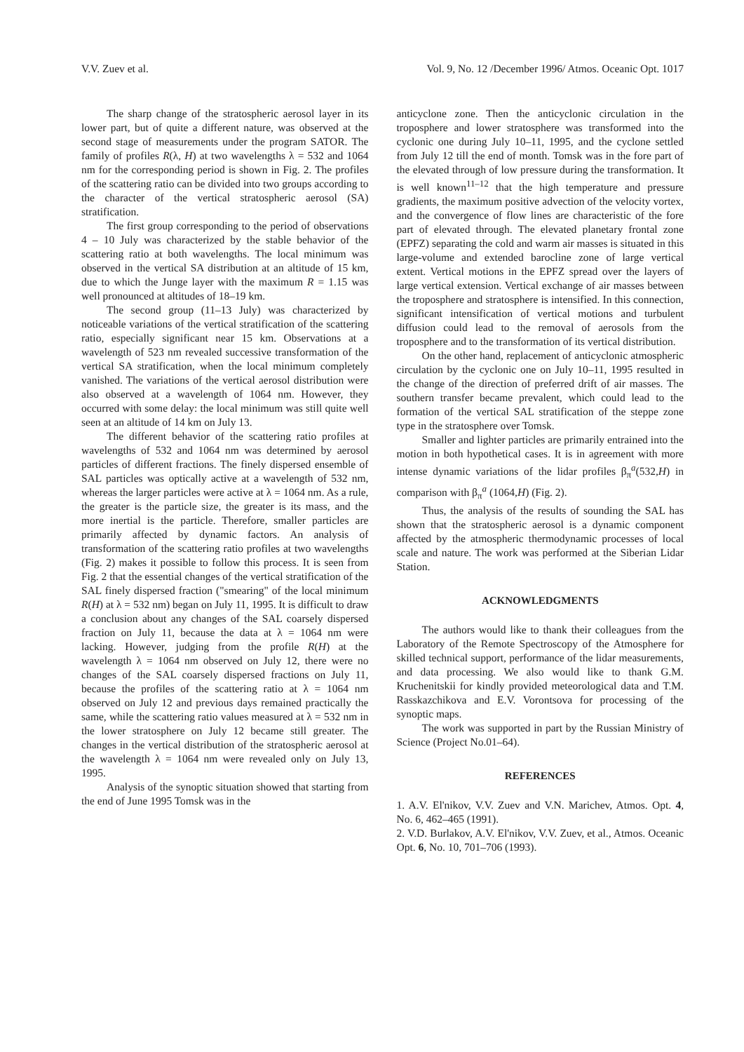V.V. Zuev et al. Vol. 9, No. 12 /December 1996/ Atmos. Oceanic Opt. 1017
The sharp change of the stratospheric aerosol layer in its lower part, but of quite a different nature, was observed at the second stage of measurements under the program SATOR. The family of profiles R(λ, H) at two wavelengths λ = 532 and 1064 nm for the corresponding period is shown in Fig. 2. The profiles of the scattering ratio can be divided into two groups according to the character of the vertical stratospheric aerosol (SA) stratification.
The first group corresponding to the period of observations 4 – 10 July was characterized by the stable behavior of the scattering ratio at both wavelengths. The local minimum was observed in the vertical SA distribution at an altitude of 15 km, due to which the Junge layer with the maximum R = 1.15 was well pronounced at altitudes of 18–19 km.
The second group (11–13 July) was characterized by noticeable variations of the vertical stratification of the scattering ratio, especially significant near 15 km. Observations at a wavelength of 523 nm revealed successive transformation of the vertical SA stratification, when the local minimum completely vanished. The variations of the vertical aerosol distribution were also observed at a wavelength of 1064 nm. However, they occurred with some delay: the local minimum was still quite well seen at an altitude of 14 km on July 13.
The different behavior of the scattering ratio profiles at wavelengths of 532 and 1064 nm was determined by aerosol particles of different fractions. The finely dispersed ensemble of SAL particles was optically active at a wavelength of 532 nm, whereas the larger particles were active at λ = 1064 nm. As a rule, the greater is the particle size, the greater is its mass, and the more inertial is the particle. Therefore, smaller particles are primarily affected by dynamic factors. An analysis of transformation of the scattering ratio profiles at two wavelengths (Fig. 2) makes it possible to follow this process. It is seen from Fig. 2 that the essential changes of the vertical stratification of the SAL finely dispersed fraction ("smearing" of the local minimum R(H) at λ = 532 nm) began on July 11, 1995. It is difficult to draw a conclusion about any changes of the SAL coarsely dispersed fraction on July 11, because the data at λ = 1064 nm were lacking. However, judging from the profile R(H) at the wavelength λ = 1064 nm observed on July 12, there were no changes of the SAL coarsely dispersed fractions on July 11, because the profiles of the scattering ratio at λ = 1064 nm observed on July 12 and previous days remained practically the same, while the scattering ratio values measured at λ = 532 nm in the lower stratosphere on July 12 became still greater. The changes in the vertical distribution of the stratospheric aerosol at the wavelength λ = 1064 nm were revealed only on July 13, 1995.
Analysis of the synoptic situation showed that starting from the end of June 1995 Tomsk was in the
anticyclone zone. Then the anticyclonic circulation in the troposphere and lower stratosphere was transformed into the cyclonic one during July 10–11, 1995, and the cyclone settled from July 12 till the end of month. Tomsk was in the fore part of the elevated through of low pressure during the transformation. It is well known<sup>11–12</sup> that the high temperature and pressure gradients, the maximum positive advection of the velocity vortex, and the convergence of flow lines are characteristic of the fore part of elevated through. The elevated planetary frontal zone (EPFZ) separating the cold and warm air masses is situated in this large-volume and extended barocline zone of large vertical extent. Vertical motions in the EPFZ spread over the layers of large vertical extension. Vertical exchange of air masses between the troposphere and stratosphere is intensified. In this connection, significant intensification of vertical motions and turbulent diffusion could lead to the removal of aerosols from the troposphere and to the transformation of its vertical distribution.
On the other hand, replacement of anticyclonic atmospheric circulation by the cyclonic one on July 10–11, 1995 resulted in the change of the direction of preferred drift of air masses. The southern transfer became prevalent, which could lead to the formation of the vertical SAL stratification of the steppe zone type in the stratosphere over Tomsk.
Smaller and lighter particles are primarily entrained into the motion in both hypothetical cases. It is in agreement with more intense dynamic variations of the lidar profiles β<sub>π</sub><sup>a</sup>(532,H) in comparison with β<sub>π</sub><sup>a</sup> (1064,H) (Fig. 2).
Thus, the analysis of the results of sounding the SAL has shown that the stratospheric aerosol is a dynamic component affected by the atmospheric thermodynamic processes of local scale and nature. The work was performed at the Siberian Lidar Station.
ACKNOWLEDGMENTS
The authors would like to thank their colleagues from the Laboratory of the Remote Spectroscopy of the Atmosphere for skilled technical support, performance of the lidar measurements, and data processing. We also would like to thank G.M. Kruchenitskii for kindly provided meteorological data and T.M. Rasskazchikova and E.V. Vorontsova for processing of the synoptic maps.
The work was supported in part by the Russian Ministry of Science (Project No.01–64).
REFERENCES
1. A.V. El'nikov, V.V. Zuev and V.N. Marichev, Atmos. Opt. 4, No. 6, 462–465 (1991).
2. V.D. Burlakov, A.V. El'nikov, V.V. Zuev, et al., Atmos. Oceanic Opt. 6, No. 10, 701–706 (1993).